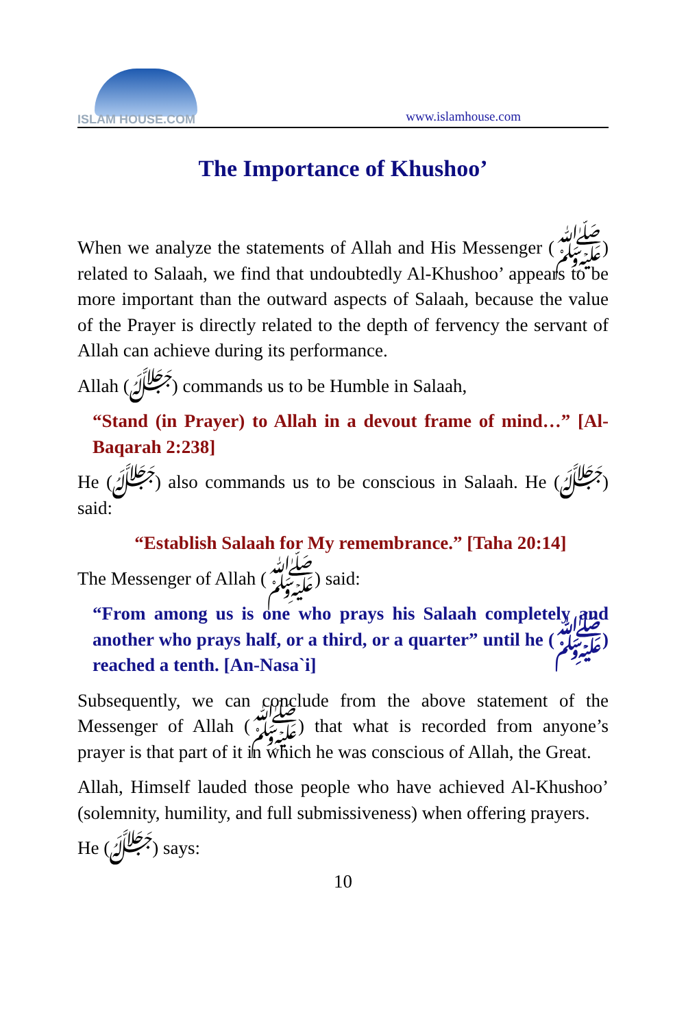ISLAM HOUSE.COM
www.islamhouse.com
The Importance of Khushoo’
When we analyze the statements of Allah and His Messenger (ﷺ) related to Salaah, we find that undoubtedly Al-Khushoo’ appears to be more important than the outward aspects of Salaah, because the value of the Prayer is directly related to the depth of fervency the servant of Allah can achieve during its performance.
Allah (ﷻ) commands us to be Humble in Salaah,
“Stand (in Prayer) to Allah in a devout frame of mind…” [Al-Baqarah 2:238]
He (ﷻ) also commands us to be conscious in Salaah. He (ﷻ) said:
“Establish Salaah for My remembrance.” [Taha 20:14]
The Messenger of Allah (ﷺ) said:
“From among us is one who prays his Salaah completely and another who prays half, or a third, or a quarter” until he (ﷺ) reached a tenth. [An-Nasa`i]
Subsequently, we can conclude from the above statement of the Messenger of Allah (ﷺ) that what is recorded from anyone’s prayer is that part of it in which he was conscious of Allah, the Great.
Allah, Himself lauded those people who have achieved Al-Khushoo’ (solemnity, humility, and full submissiveness) when offering prayers.
He (ﷻ) says:
10